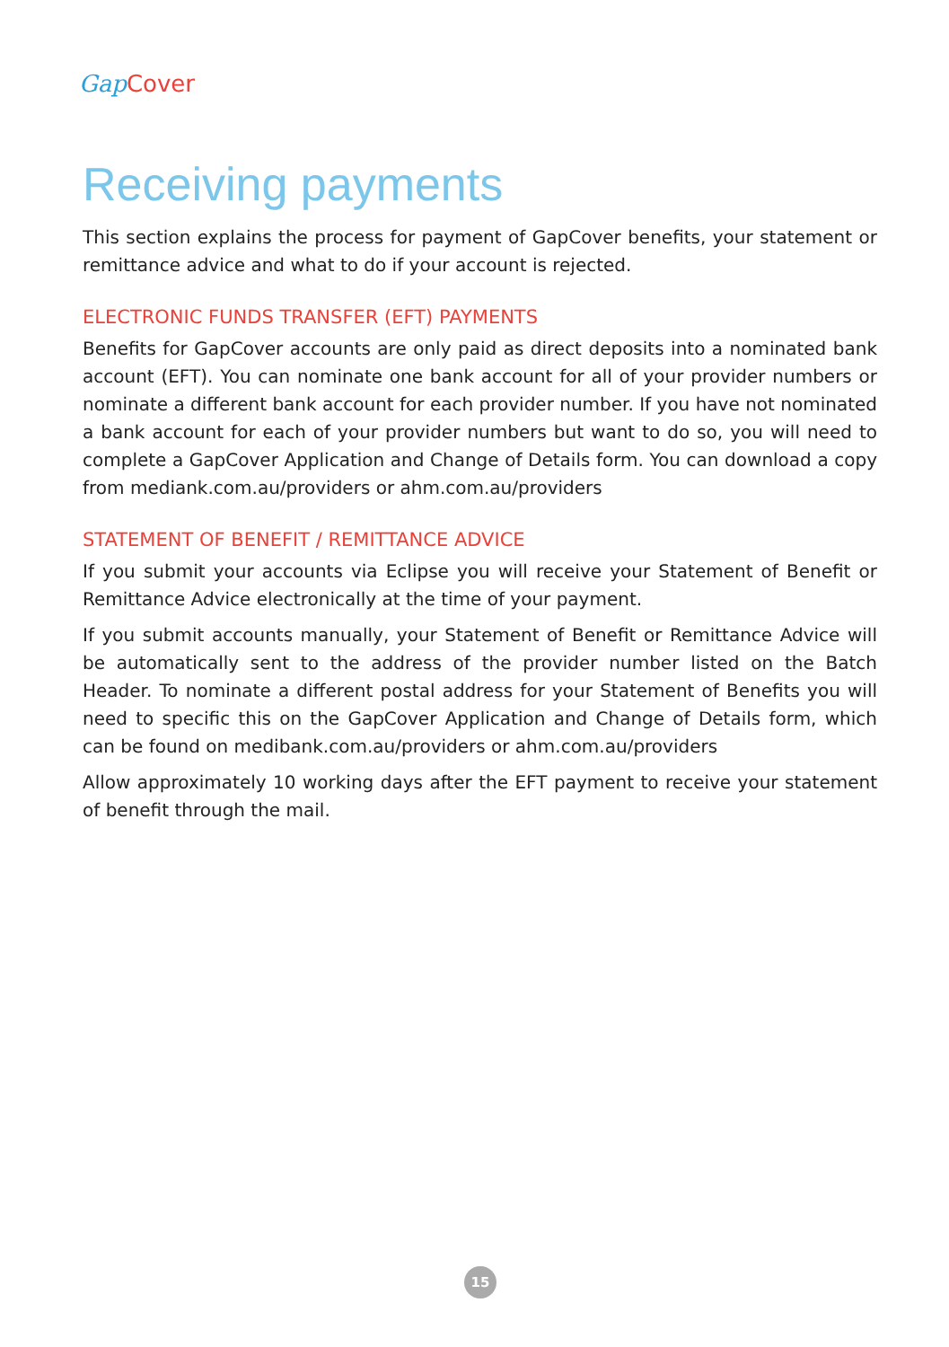Gap Cover
Receiving payments
This section explains the process for payment of GapCover benefits, your statement or remittance advice and what to do if your account is rejected.
ELECTRONIC FUNDS TRANSFER (EFT) PAYMENTS
Benefits for GapCover accounts are only paid as direct deposits into a nominated bank account (EFT). You can nominate one bank account for all of your provider numbers or nominate a different bank account for each provider number. If you have not nominated a bank account for each of your provider numbers but want to do so, you will need to complete a GapCover Application and Change of Details form. You can download a copy from mediank.com.au/providers or ahm.com.au/providers
STATEMENT OF BENEFIT / REMITTANCE ADVICE
If you submit your accounts via Eclipse you will receive your Statement of Benefit or Remittance Advice electronically at the time of your payment.
If you submit accounts manually, your Statement of Benefit or Remittance Advice will be automatically sent to the address of the provider number listed on the Batch Header. To nominate a different postal address for your Statement of Benefits you will need to specific this on the GapCover Application and Change of Details form, which can be found on medibank.com.au/providers or ahm.com.au/providers
Allow approximately 10 working days after the EFT payment to receive your statement of benefit through the mail.
15